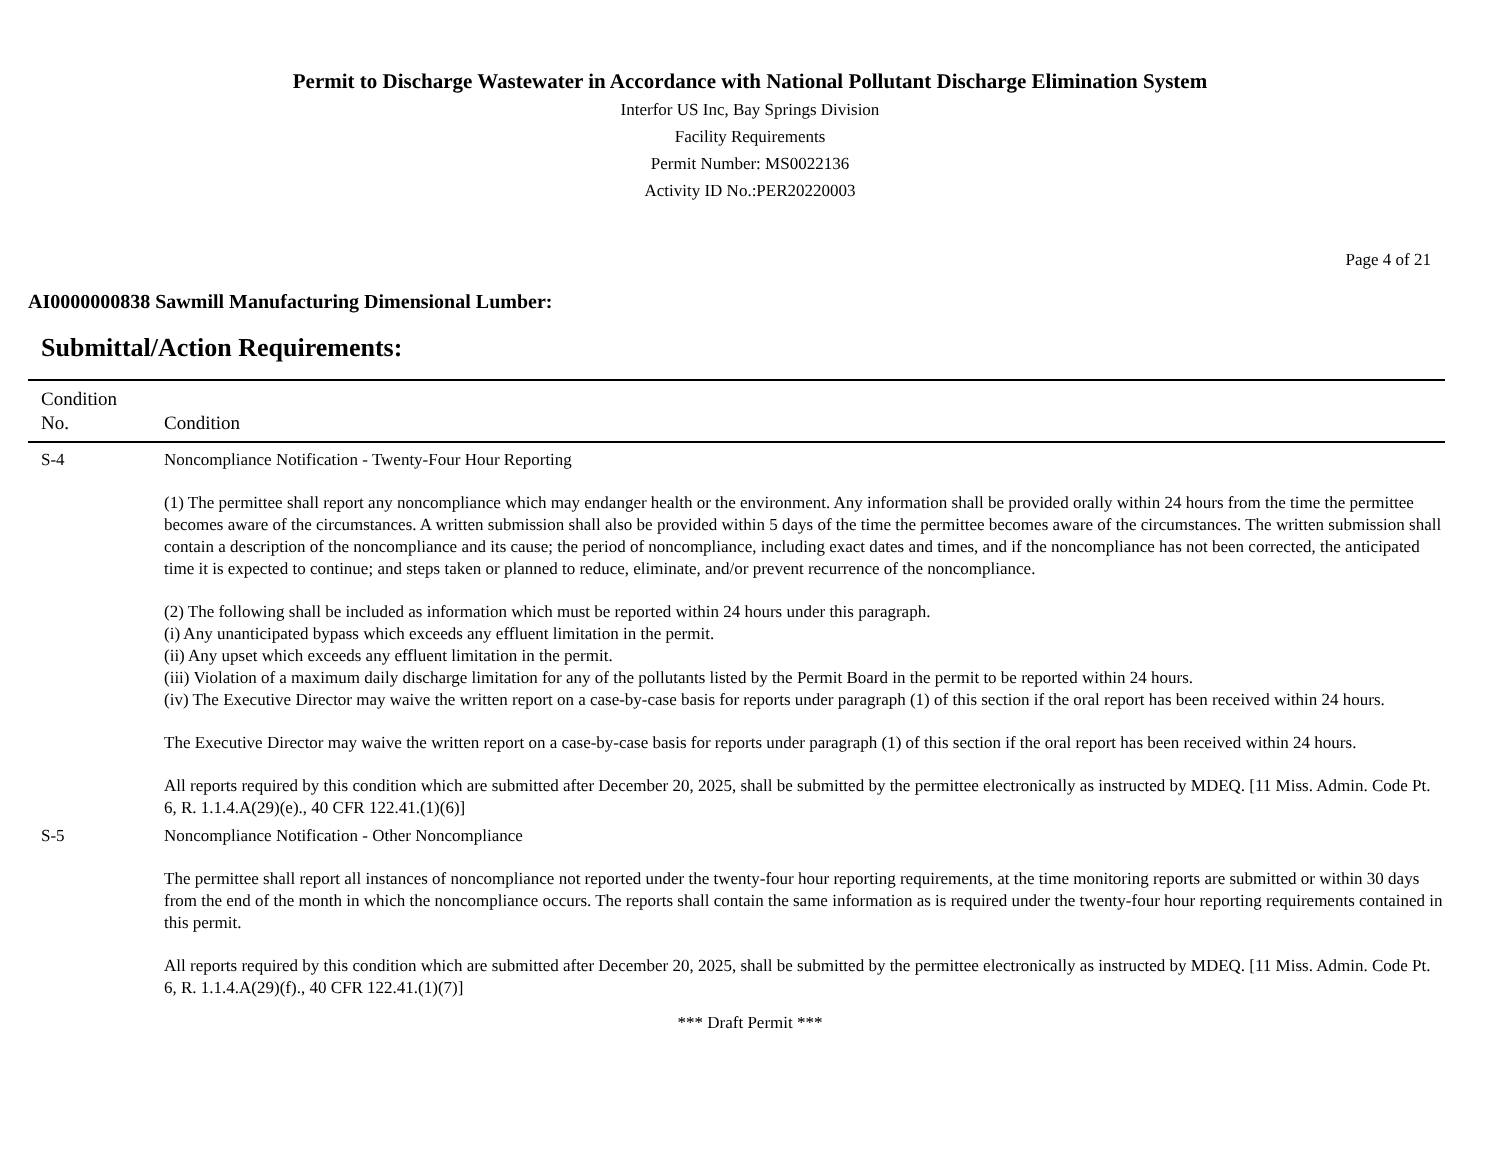Permit to Discharge Wastewater in Accordance with National Pollutant Discharge Elimination System
Interfor US Inc, Bay Springs Division
Facility Requirements
Permit Number: MS0022136
Activity ID No.:PER20220003
Page 4 of 21
AI0000000838 Sawmill Manufacturing Dimensional Lumber:
Submittal/Action Requirements:
| Condition No. | Condition |
| --- | --- |
| S-4 | Noncompliance Notification - Twenty-Four Hour Reporting (1) The permittee shall report any noncompliance which may endanger health or the environment. Any information shall be provided orally within 24 hours from the time the permittee becomes aware of the circumstances. A written submission shall also be provided within 5 days of the time the permittee becomes aware of the circumstances. The written submission shall contain a description of the noncompliance and its cause; the period of noncompliance, including exact dates and times, and if the noncompliance has not been corrected, the anticipated time it is expected to continue; and steps taken or planned to reduce, eliminate, and/or prevent recurrence of the noncompliance. (2) The following shall be included as information which must be reported within 24 hours under this paragraph. (i) Any unanticipated bypass which exceeds any effluent limitation in the permit. (ii) Any upset which exceeds any effluent limitation in the permit. (iii) Violation of a maximum daily discharge limitation for any of the pollutants listed by the Permit Board in the permit to be reported within 24 hours. (iv) The Executive Director may waive the written report on a case-by-case basis for reports under paragraph (1) of this section if the oral report has been received within 24 hours. The Executive Director may waive the written report on a case-by-case basis for reports under paragraph (1) of this section if the oral report has been received within 24 hours. All reports required by this condition which are submitted after December 20, 2025, shall be submitted by the permittee electronically as instructed by MDEQ. [11 Miss. Admin. Code Pt. 6, R. 1.1.4.A(29)(e)., 40 CFR 122.41.(1)(6)] |
| S-5 | Noncompliance Notification - Other Noncompliance The permittee shall report all instances of noncompliance not reported under the twenty-four hour reporting requirements, at the time monitoring reports are submitted or within 30 days from the end of the month in which the noncompliance occurs. The reports shall contain the same information as is required under the twenty-four hour reporting requirements contained in this permit. All reports required by this condition which are submitted after December 20, 2025, shall be submitted by the permittee electronically as instructed by MDEQ. [11 Miss. Admin. Code Pt. 6, R. 1.1.4.A(29)(f)., 40 CFR 122.41.(1)(7)] |
*** Draft Permit ***